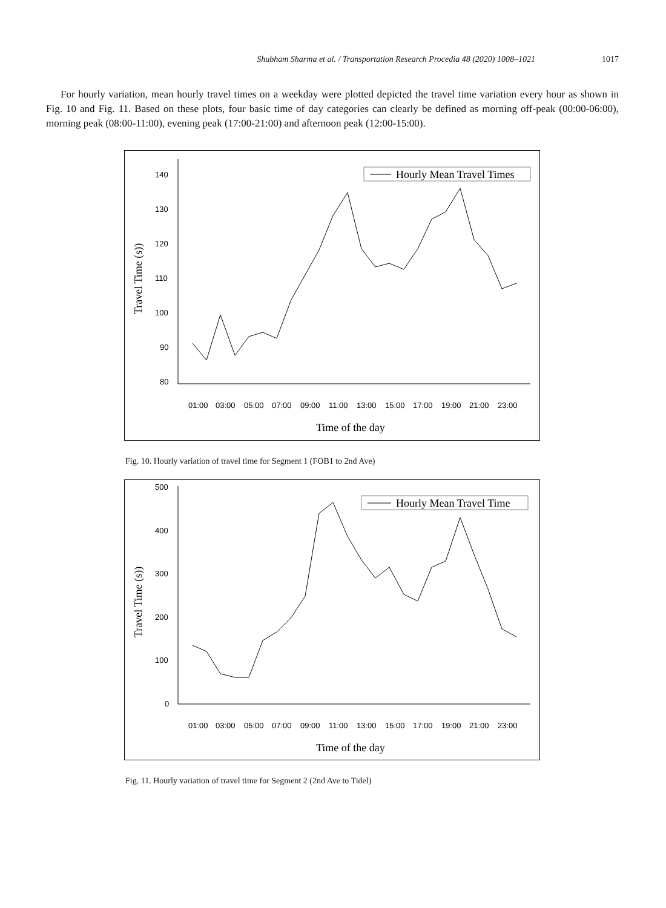Shubham Sharma et al. / Transportation Research Procedia 48 (2020) 1008–1021 1017
For hourly variation, mean hourly travel times on a weekday were plotted depicted the travel time variation every hour as shown in Fig. 10 and Fig. 11. Based on these plots, four basic time of day categories can clearly be defined as morning off-peak (00:00-06:00), morning peak (08:00-11:00), evening peak (17:00-21:00) and afternoon peak (12:00-15:00).
140
130
120
110
100
90
80
Travel Time (s))
01:00
03:00
05:00
07:00
09:00
11:00
13:00
15:00
17:00
19:00
21:00
23:00
Time of the day
Hourly Mean Travel Times
Fig. 10. Hourly variation of travel time for Segment 1 (FOB1 to 2nd Ave)
500
400
300
200
100
0
Travel Time (s))
01:00
03:00
05:00
07:00
09:00
11:00
13:00
15:00
17:00
19:00
21:00
23:00
Time of the day
Hourly Mean Travel Time
Fig. 11. Hourly variation of travel time for Segment 2 (2nd Ave to Tidel)